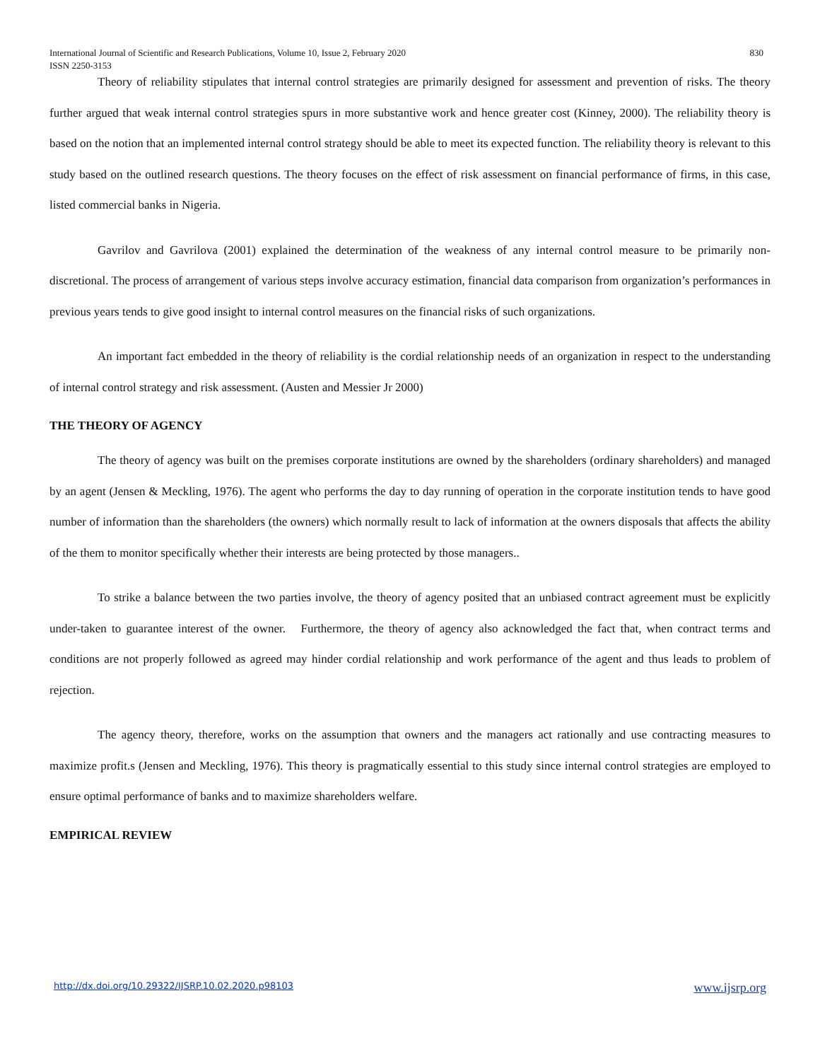International Journal of Scientific and Research Publications, Volume 10, Issue 2, February 2020
ISSN 2250-3153
830
Theory of reliability stipulates that internal control strategies are primarily designed for assessment and prevention of risks. The theory further argued that weak internal control strategies spurs in more substantive work and hence greater cost (Kinney, 2000). The reliability theory is based on the notion that an implemented internal control strategy should be able to meet its expected function. The reliability theory is relevant to this study based on the outlined research questions. The theory focuses on the effect of risk assessment on financial performance of firms, in this case, listed commercial banks in Nigeria.
Gavrilov and Gavrilova (2001) explained the determination of the weakness of any internal control measure to be primarily non-discretional. The process of arrangement of various steps involve accuracy estimation, financial data comparison from organization’s performances in previous years tends to give good insight to internal control measures on the financial risks of such organizations.
An important fact embedded in the theory of reliability is the cordial relationship needs of an organization in respect to the understanding of internal control strategy and risk assessment. (Austen and Messier Jr 2000)
THE THEORY OF AGENCY
The theory of agency was built on the premises corporate institutions are owned by the shareholders (ordinary shareholders) and managed by an agent (Jensen & Meckling, 1976). The agent who performs the day to day running of operation in the corporate institution tends to have good number of information than the shareholders (the owners) which normally result to lack of information at the owners disposals that affects the ability of the them to monitor specifically whether their interests are being protected by those managers..
To strike a balance between the two parties involve, the theory of agency posited that an unbiased contract agreement must be explicitly under-taken to guarantee interest of the owner. Furthermore, the theory of agency also acknowledged the fact that, when contract terms and conditions are not properly followed as agreed may hinder cordial relationship and work performance of the agent and thus leads to problem of rejection.
The agency theory, therefore, works on the assumption that owners and the managers act rationally and use contracting measures to maximize profit.s (Jensen and Meckling, 1976). This theory is pragmatically essential to this study since internal control strategies are employed to ensure optimal performance of banks and to maximize shareholders welfare.
EMPIRICAL REVIEW
http://dx.doi.org/10.29322/IJSRP.10.02.2020.p98103 www.ijsrp.org